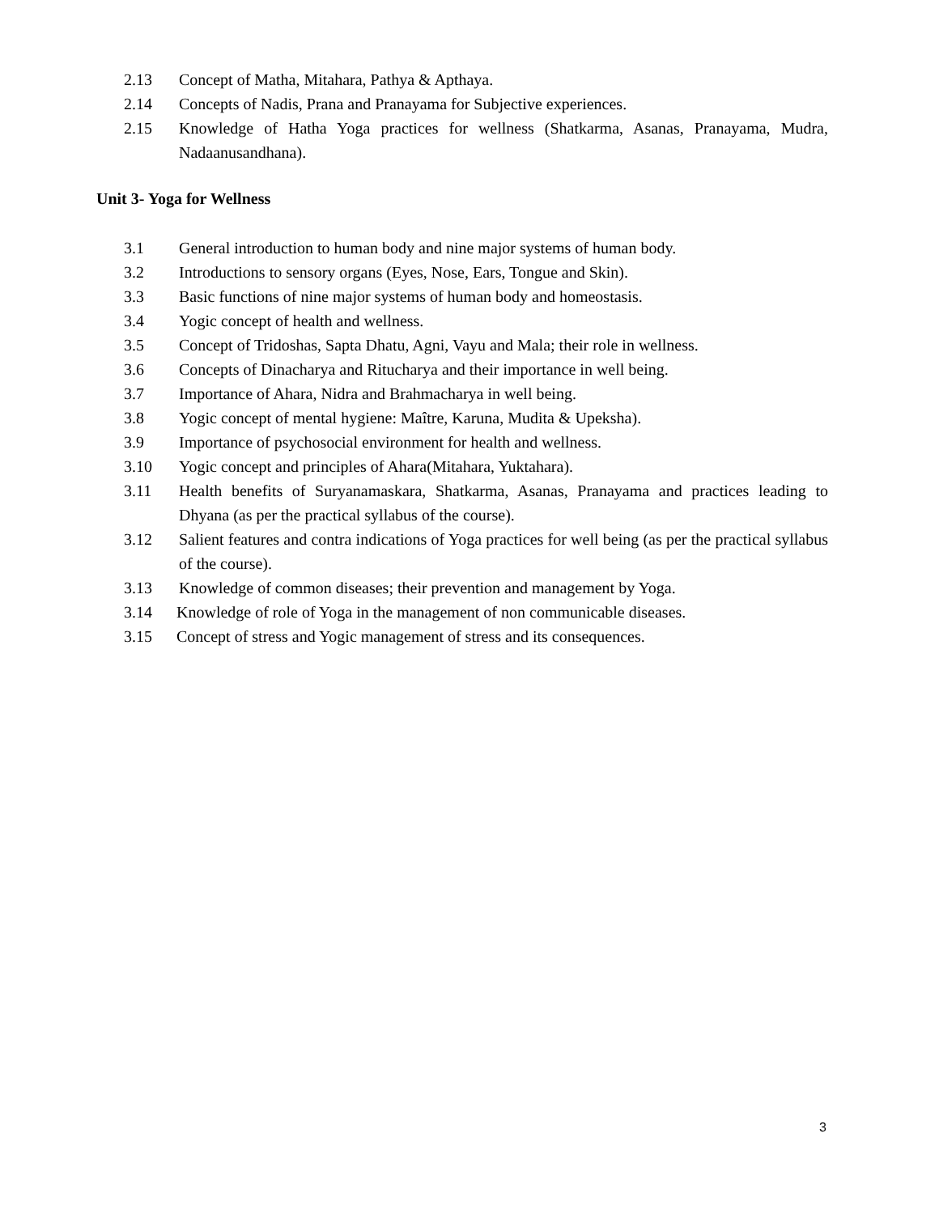2.13 Concept of Matha, Mitahara, Pathya & Apthaya.
2.14 Concepts of Nadis, Prana and Pranayama for Subjective experiences.
2.15 Knowledge of Hatha Yoga practices for wellness (Shatkarma, Asanas, Pranayama, Mudra, Nadaanusandhana).
Unit 3- Yoga for Wellness
3.1 General introduction to human body and nine major systems of human body.
3.2 Introductions to sensory organs (Eyes, Nose, Ears, Tongue and Skin).
3.3 Basic functions of nine major systems of human body and homeostasis.
3.4 Yogic concept of health and wellness.
3.5 Concept of Tridoshas, Sapta Dhatu, Agni, Vayu and Mala; their role in wellness.
3.6 Concepts of Dinacharya and Ritucharya and their importance in well being.
3.7 Importance of Ahara, Nidra and Brahmacharya in well being.
3.8 Yogic concept of mental hygiene: Maître, Karuna, Mudita & Upeksha).
3.9 Importance of psychosocial environment for health and wellness.
3.10 Yogic concept and principles of Ahara(Mitahara, Yuktahara).
3.11 Health benefits of Suryanamaskara, Shatkarma, Asanas, Pranayama and practices leading to Dhyana (as per the practical syllabus of the course).
3.12 Salient features and contra indications of Yoga practices for well being (as per the practical syllabus of the course).
3.13 Knowledge of common diseases; their prevention and management by Yoga.
3.14 Knowledge of role of Yoga in the management of non communicable diseases.
3.15 Concept of stress and Yogic management of stress and its consequences.
3